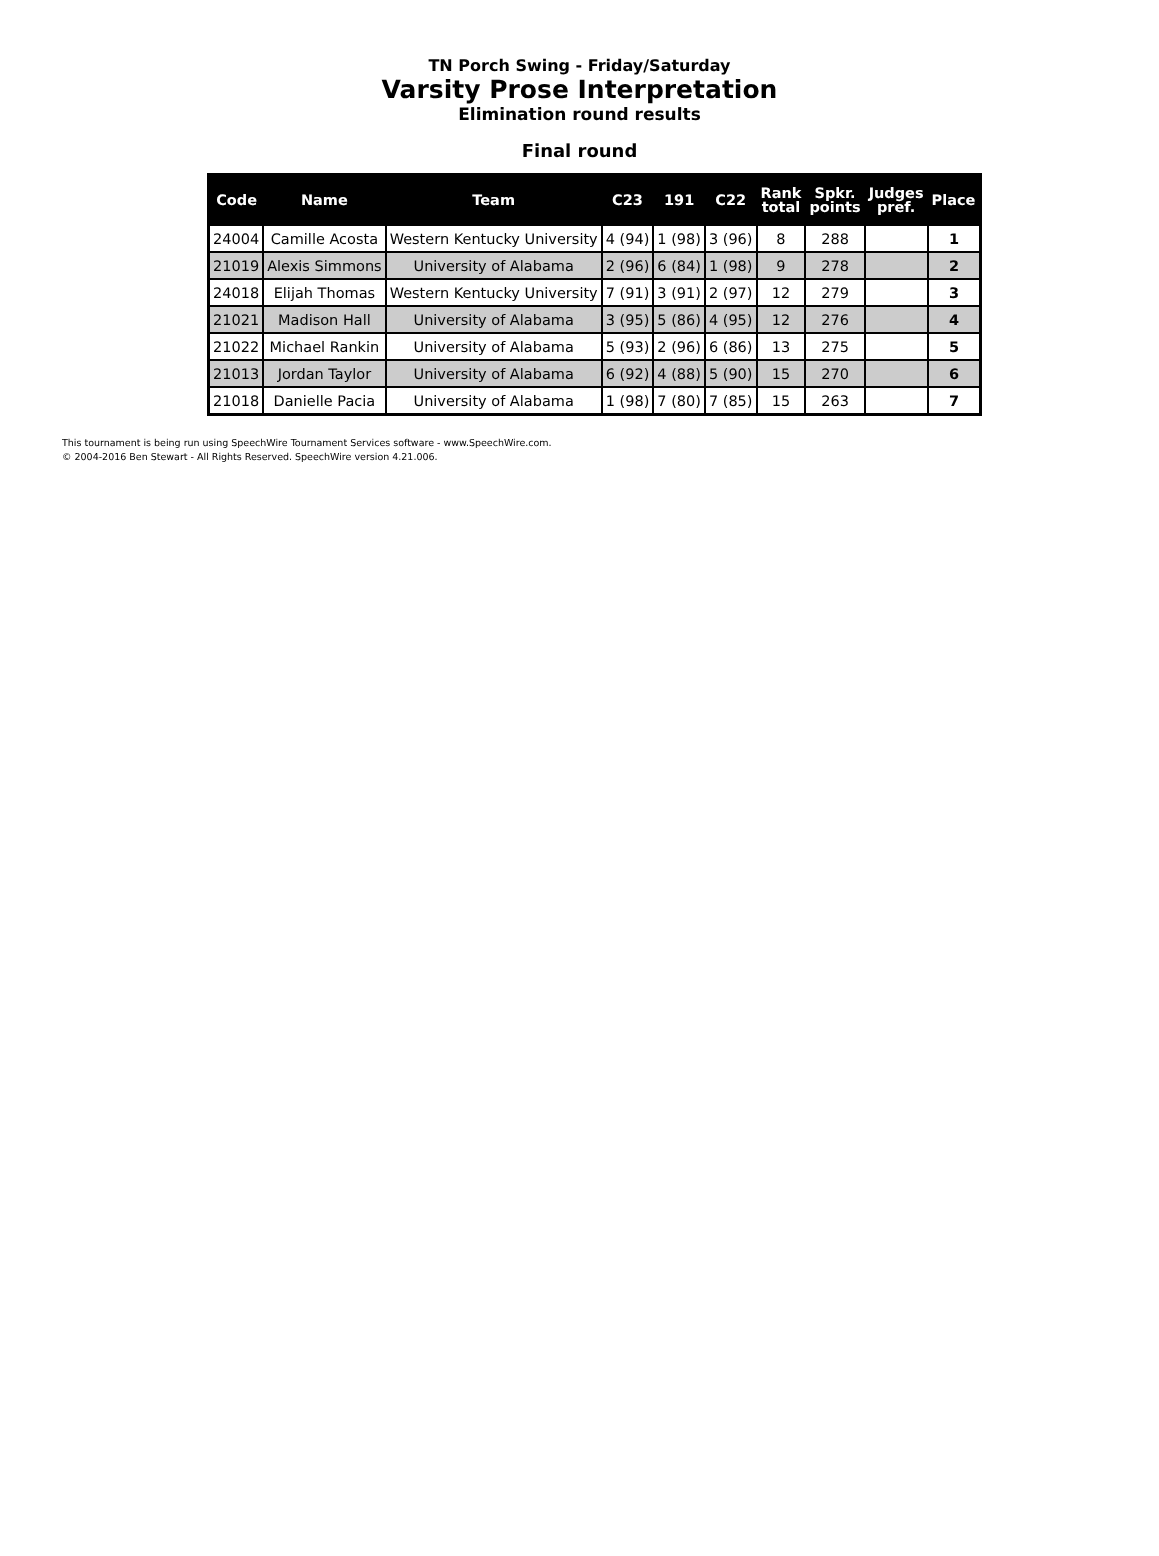TN Porch Swing - Friday/Saturday
Varsity Prose Interpretation
Elimination round results
Final round
| Code | Name | Team | C23 | 191 | C22 | Rank total | Spkr. points | Judges pref. | Place |
| --- | --- | --- | --- | --- | --- | --- | --- | --- | --- |
| 24004 | Camille Acosta | Western Kentucky University | 4 (94) | 1 (98) | 3 (96) | 8 | 288 | | 1 |
| 21019 | Alexis Simmons | University of Alabama | 2 (96) | 6 (84) | 1 (98) | 9 | 278 | | 2 |
| 24018 | Elijah Thomas | Western Kentucky University | 7 (91) | 3 (91) | 2 (97) | 12 | 279 | | 3 |
| 21021 | Madison Hall | University of Alabama | 3 (95) | 5 (86) | 4 (95) | 12 | 276 | | 4 |
| 21022 | Michael Rankin | University of Alabama | 5 (93) | 2 (96) | 6 (86) | 13 | 275 | | 5 |
| 21013 | Jordan Taylor | University of Alabama | 6 (92) | 4 (88) | 5 (90) | 15 | 270 | | 6 |
| 21018 | Danielle Pacia | University of Alabama | 1 (98) | 7 (80) | 7 (85) | 15 | 263 | | 7 |
This tournament is being run using SpeechWire Tournament Services software - www.SpeechWire.com.
© 2004-2016 Ben Stewart - All Rights Reserved. SpeechWire version 4.21.006.